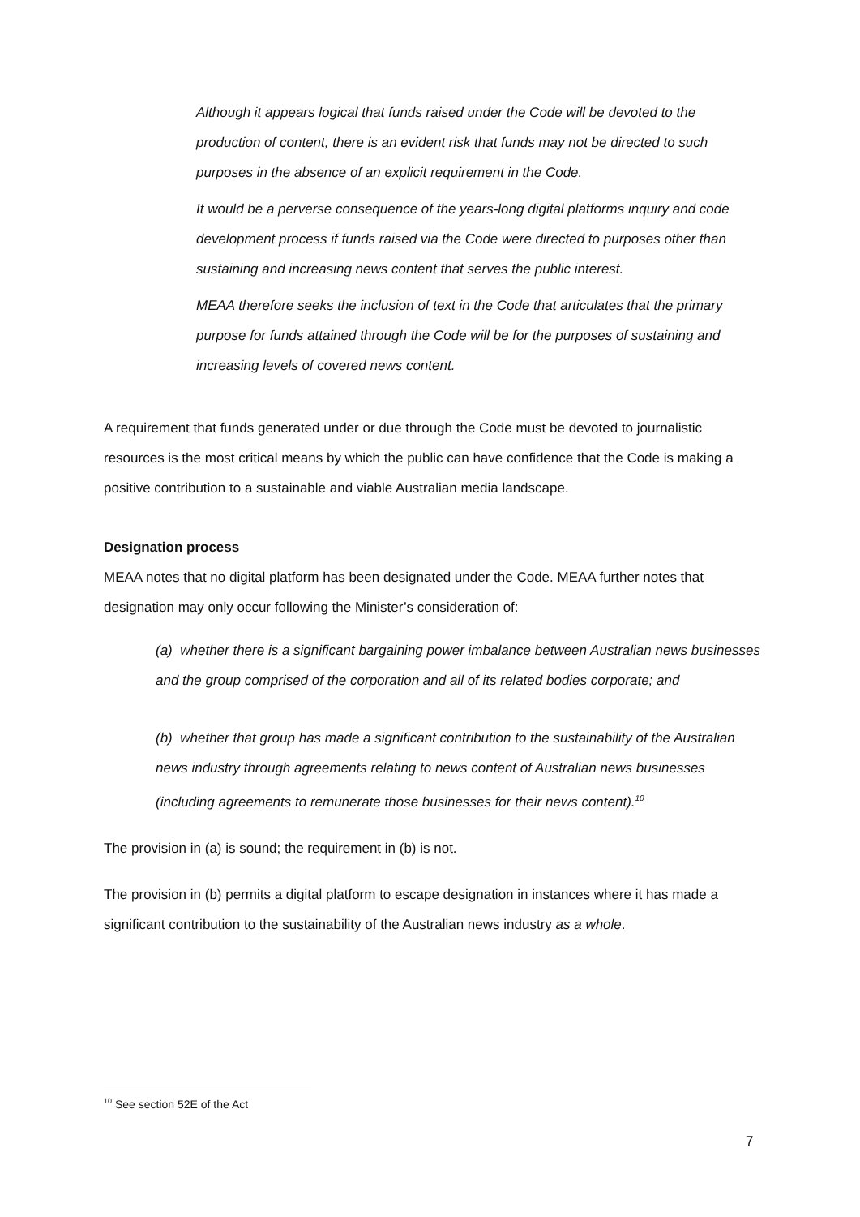Although it appears logical that funds raised under the Code will be devoted to the production of content, there is an evident risk that funds may not be directed to such purposes in the absence of an explicit requirement in the Code.
It would be a perverse consequence of the years-long digital platforms inquiry and code development process if funds raised via the Code were directed to purposes other than sustaining and increasing news content that serves the public interest.
MEAA therefore seeks the inclusion of text in the Code that articulates that the primary purpose for funds attained through the Code will be for the purposes of sustaining and increasing levels of covered news content.
A requirement that funds generated under or due through the Code must be devoted to journalistic resources is the most critical means by which the public can have confidence that the Code is making a positive contribution to a sustainable and viable Australian media landscape.
Designation process
MEAA notes that no digital platform has been designated under the Code. MEAA further notes that designation may only occur following the Minister’s consideration of:
(a) whether there is a significant bargaining power imbalance between Australian news businesses and the group comprised of the corporation and all of its related bodies corporate; and
(b) whether that group has made a significant contribution to the sustainability of the Australian news industry through agreements relating to news content of Australian news businesses (including agreements to remunerate those businesses for their news content).<sup>10</sup>
The provision in (a) is sound; the requirement in (b) is not.
The provision in (b) permits a digital platform to escape designation in instances where it has made a significant contribution to the sustainability of the Australian news industry as a whole.
<sup>10</sup> See section 52E of the Act
7